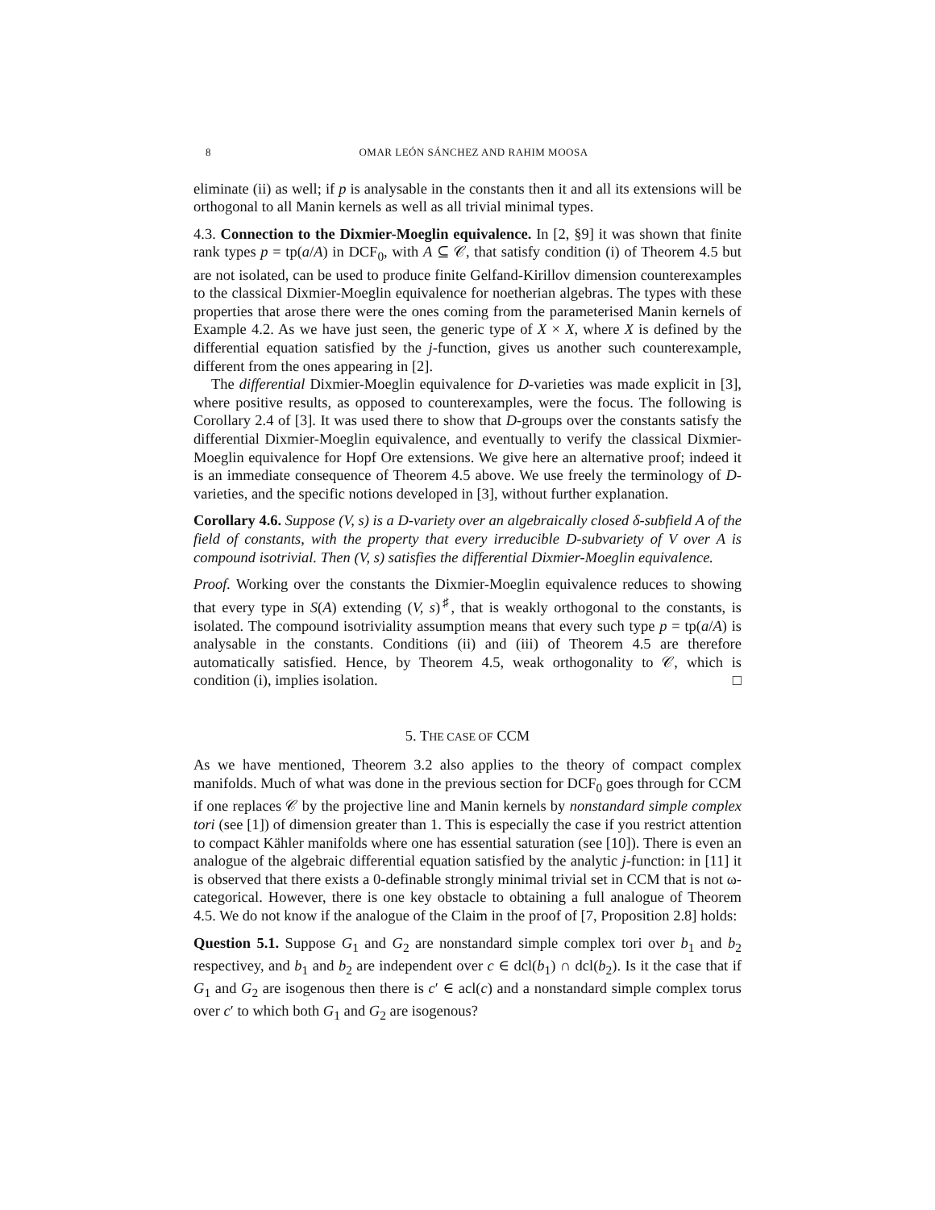8 OMAR LEÓN SÁNCHEZ AND RAHIM MOOSA
eliminate (ii) as well; if p is analysable in the constants then it and all its extensions will be orthogonal to all Manin kernels as well as all trivial minimal types.
4.3. Connection to the Dixmier-Moeglin equivalence. In [2, §9] it was shown that finite rank types p = tp(a/A) in DCF<sub>0</sub>, with A ⊆ 𝒞, that satisfy condition (i) of Theorem 4.5 but are not isolated, can be used to produce finite Gelfand-Kirillov dimension counterexamples to the classical Dixmier-Moeglin equivalence for noetherian algebras. The types with these properties that arose there were the ones coming from the parameterised Manin kernels of Example 4.2. As we have just seen, the generic type of X × X, where X is defined by the differential equation satisfied by the j-function, gives us another such counterexample, different from the ones appearing in [2].
The differential Dixmier-Moeglin equivalence for D-varieties was made explicit in [3], where positive results, as opposed to counterexamples, were the focus. The following is Corollary 2.4 of [3]. It was used there to show that D-groups over the constants satisfy the differential Dixmier-Moeglin equivalence, and eventually to verify the classical Dixmier-Moeglin equivalence for Hopf Ore extensions. We give here an alternative proof; indeed it is an immediate consequence of Theorem 4.5 above. We use freely the terminology of D-varieties, and the specific notions developed in [3], without further explanation.
Corollary 4.6. Suppose (V, s) is a D-variety over an algebraically closed δ-subfield A of the field of constants, with the property that every irreducible D-subvariety of V over A is compound isotrivial. Then (V, s) satisfies the differential Dixmier-Moeglin equivalence.
Proof. Working over the constants the Dixmier-Moeglin equivalence reduces to showing that every type in S(A) extending (V, s)<sup>♯</sup>, that is weakly orthogonal to the constants, is isolated. The compound isotriviality assumption means that every such type p = tp(a/A) is analysable in the constants. Conditions (ii) and (iii) of Theorem 4.5 are therefore automatically satisfied. Hence, by Theorem 4.5, weak orthogonality to 𝒞, which is condition (i), implies isolation. □
5. THE CASE OF CCM
As we have mentioned, Theorem 3.2 also applies to the theory of compact complex manifolds. Much of what was done in the previous section for DCF<sub>0</sub> goes through for CCM if one replaces 𝒞 by the projective line and Manin kernels by nonstandard simple complex tori (see [1]) of dimension greater than 1. This is especially the case if you restrict attention to compact Kähler manifolds where one has essential saturation (see [10]). There is even an analogue of the algebraic differential equation satisfied by the analytic j-function: in [11] it is observed that there exists a 0-definable strongly minimal trivial set in CCM that is not ω-categorical. However, there is one key obstacle to obtaining a full analogue of Theorem 4.5. We do not know if the analogue of the Claim in the proof of [7, Proposition 2.8] holds:
Question 5.1. Suppose G<sub>1</sub> and G<sub>2</sub> are nonstandard simple complex tori over b<sub>1</sub> and b<sub>2</sub> respectivey, and b<sub>1</sub> and b<sub>2</sub> are independent over c ∈ dcl(b<sub>1</sub>) ∩ dcl(b<sub>2</sub>). Is it the case that if G<sub>1</sub> and G<sub>2</sub> are isogenous then there is c′ ∈ acl(c) and a nonstandard simple complex torus over c′ to which both G<sub>1</sub> and G<sub>2</sub> are isogenous?